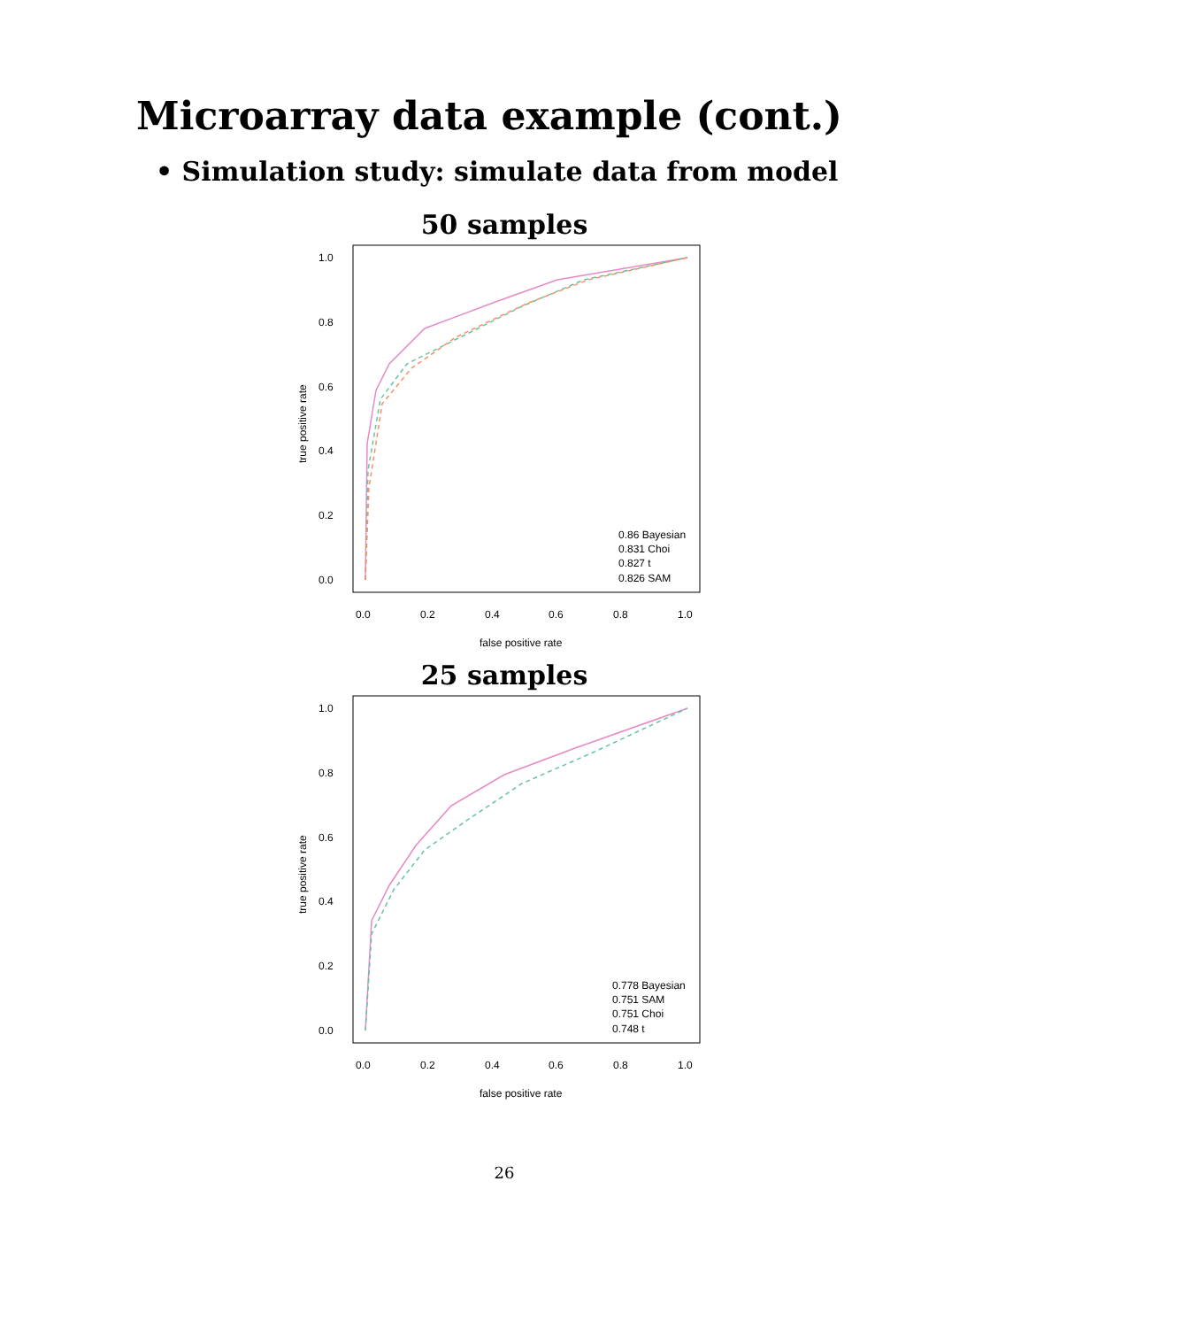Microarray data example (cont.)
• Simulation study: simulate data from model
50 samples
1.0
0.8
0.6
0.4
0.2
0.0
0.0
0.2
0.4
0.6
0.8
1.0
false positive rate
true positive rate
0.86 Bayesian
0.831 Choi
0.827 t
0.826 SAM
25 samples
1.0
0.8
0.6
0.4
0.2
0.0
0.0
0.2
0.4
0.6
0.8
1.0
false positive rate
true positive rate
0.778 Bayesian
0.751 SAM
0.751 Choi
0.748 t
26